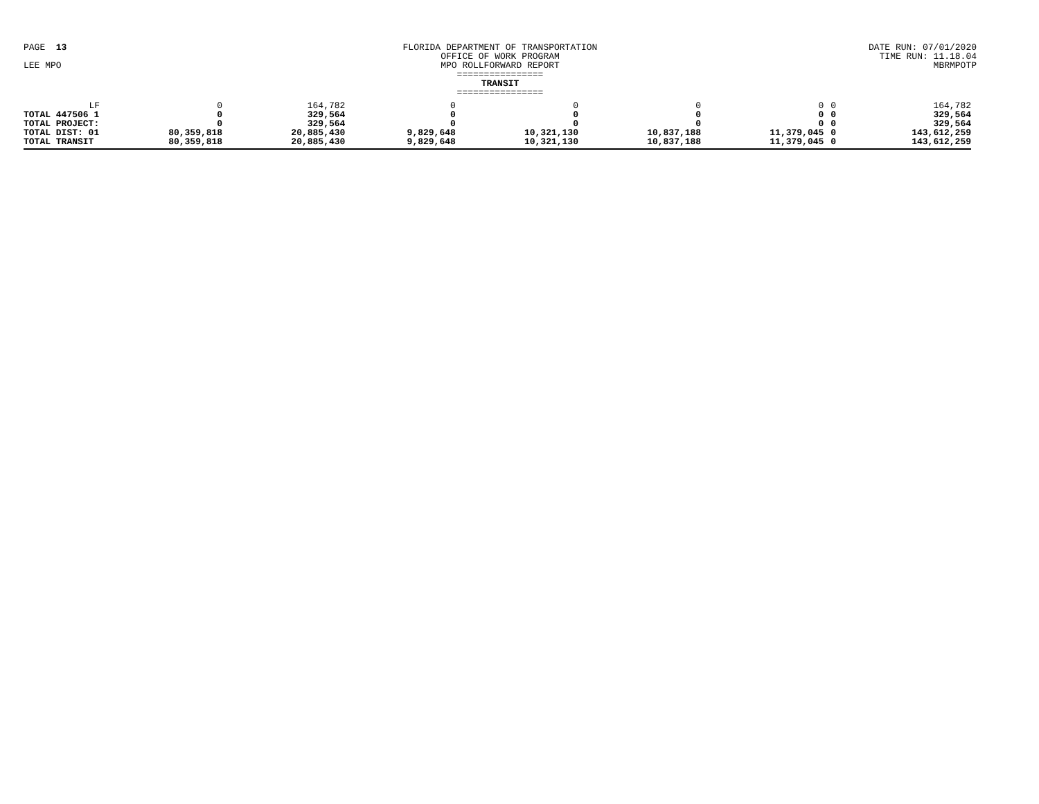PAGE 13
LEE MPO
FLORIDA DEPARTMENT OF TRANSPORTATION
OFFICE OF WORK PROGRAM
MPO ROLLFORWARD REPORT
================
TRANSIT
================
DATE RUN: 07/01/2020
TIME RUN: 11.18.04
MBRMPOTP
| LF | 0 | 164,782 | 0 | 0 | 0 | 0 | 0 | 164,782 |
| TOTAL 447506 1 | 0 | 329,564 | 0 | 0 | 0 | 0 | 0 | 329,564 |
| TOTAL PROJECT: | 0 | 329,564 | 0 | 0 | 0 | 0 | 0 | 329,564 |
| TOTAL DIST: 01 | 80,359,818 | 20,885,430 | 9,829,648 | 10,321,130 | 10,837,188 | 11,379,045 | 0 | 143,612,259 |
| TOTAL TRANSIT | 80,359,818 | 20,885,430 | 9,829,648 | 10,321,130 | 10,837,188 | 11,379,045 | 0 | 143,612,259 |